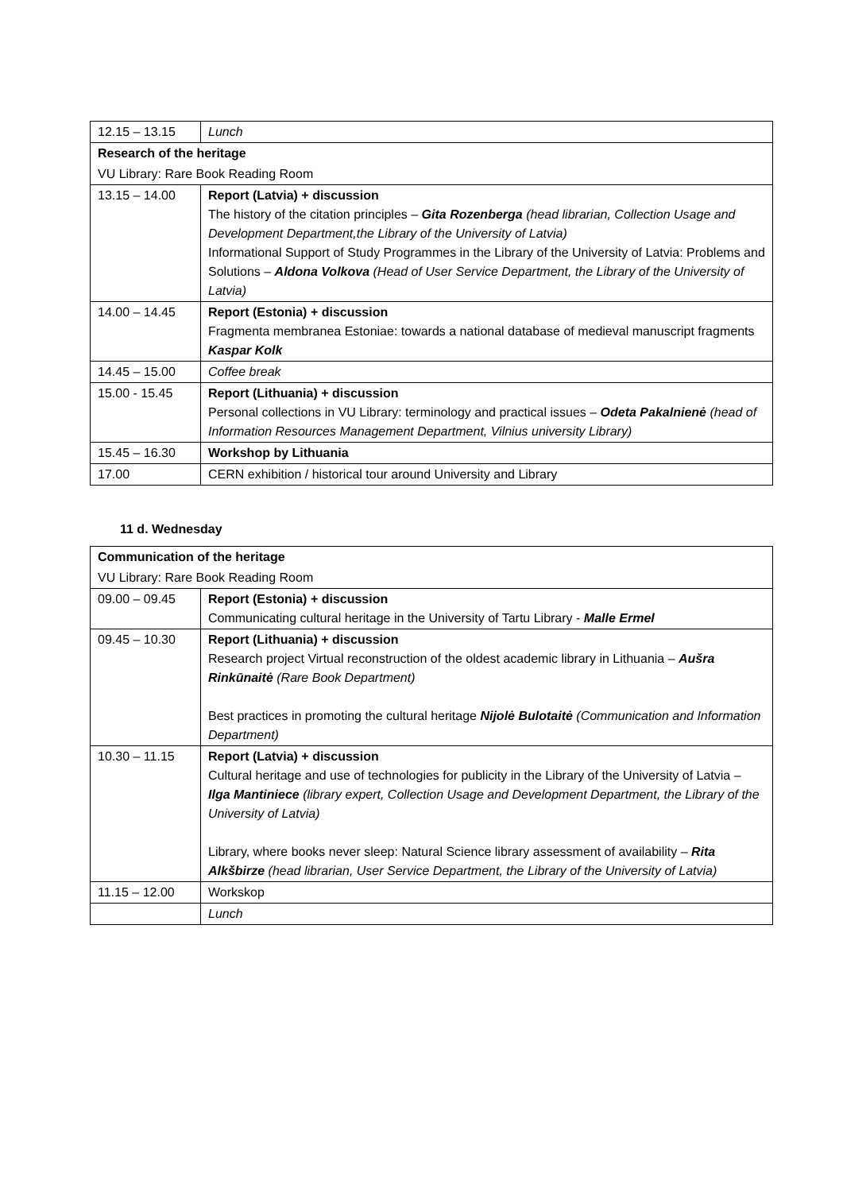| 12.15 – 13.15 | Lunch |
| Research of the heritage | |
| VU Library: Rare Book Reading Room | |
| 13.15 – 14.00 | Report (Latvia) + discussion The history of the citation principles – Gita Rozenberga (head librarian, Collection Usage and Development Department,the Library of the University of Latvia) Informational Support of Study Programmes in the Library of the University of Latvia: Problems and Solutions – Aldona Volkova (Head of User Service Department, the Library of the University of Latvia) |
| 14.00 – 14.45 | Report (Estonia) + discussion Fragmenta membranea Estoniae: towards a national database of medieval manuscript fragments Kaspar Kolk |
| 14.45 – 15.00 | Coffee break |
| 15.00 - 15.45 | Report (Lithuania) + discussion Personal collections in VU Library: terminology and practical issues – Odeta Pakalnienė (head of Information Resources Management Department, Vilnius university Library) |
| 15.45 – 16.30 | Workshop by Lithuania |
| 17.00 | CERN exhibition / historical tour around University and Library |
11 d. Wednesday
| Communication of the heritage | |
| VU Library: Rare Book Reading Room | |
| 09.00 – 09.45 | Report (Estonia) + discussion Communicating cultural heritage in the University of Tartu Library - Malle Ermel |
| 09.45 – 10.30 | Report (Lithuania) + discussion Research project Virtual reconstruction of the oldest academic library in Lithuania – Aušra Rinkūnaitė (Rare Book Department) Best practices in promoting the cultural heritage Nijolė Bulotaitė (Communication and Information Department) |
| 10.30 – 11.15 | Report (Latvia) + discussion Cultural heritage and use of technologies for publicity in the Library of the University of Latvia – Ilga Mantiniece (library expert, Collection Usage and Development Department, the Library of the University of Latvia) Library, where books never sleep: Natural Science library assessment of availability – Rita Alkšbirze (head librarian, User Service Department, the Library of the University of Latvia) |
| 11.15 – 12.00 | Workskop |
| | Lunch |